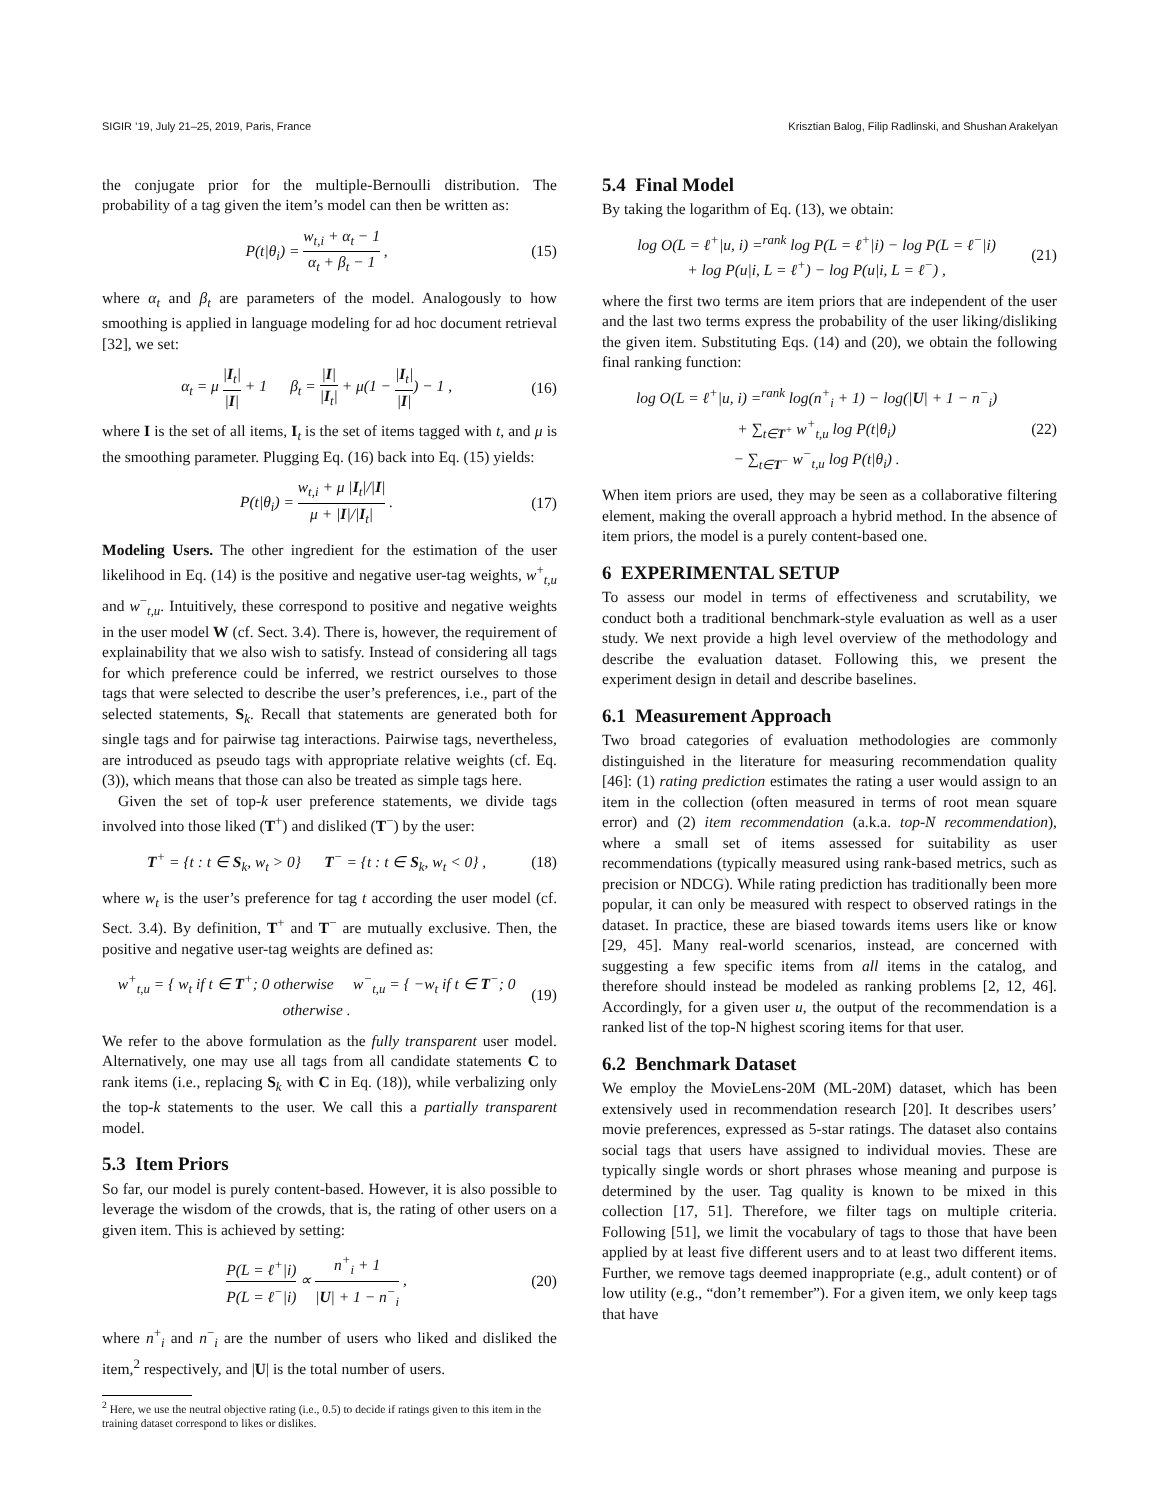SIGIR ’19, July 21–25, 2019, Paris, France Krisztian Balog, Filip Radlinski, and Shushan Arakelyan
the conjugate prior for the multiple-Bernoulli distribution. The probability of a tag given the item’s model can then be written as:
P(t|θ<sub>i</sub>) = w<sub>t,i</sub> + α<sub>t</sub> − 1 α<sub>t</sub> + β<sub>t</sub> − 1 , (15)
where α<sub>t</sub> and β<sub>t</sub> are parameters of the model. Analogously to how smoothing is applied in language modeling for ad hoc document retrieval [32], we set:
α<sub>t</sub> = μ |I<sub>t</sub>| |I| + 1 β<sub>t</sub> = |I| |I<sub>t</sub>| + μ(1 − |I<sub>t</sub>| |I|) − 1 , (16)
where I is the set of all items, I<sub>t</sub> is the set of items tagged with t, and μ is the smoothing parameter. Plugging Eq. (16) back into Eq. (15) yields:
P(t|θ<sub>i</sub>) = w<sub>t,i</sub> + μ |I<sub>t</sub>|/|I| μ + |I|/|I<sub>t</sub>| . (17)
Modeling Users. The other ingredient for the estimation of the user likelihood in Eq. (14) is the positive and negative user-tag weights, w<sup>+</sup><sub>t,u</sub> and w<sup>−</sup><sub>t,u</sub>. Intuitively, these correspond to positive and negative weights in the user model W (cf. Sect. 3.4). There is, however, the requirement of explainability that we also wish to satisfy. Instead of considering all tags for which preference could be inferred, we restrict ourselves to those tags that were selected to describe the user’s preferences, i.e., part of the selected statements, S<sub>k</sub>. Recall that statements are generated both for single tags and for pairwise tag interactions. Pairwise tags, nevertheless, are introduced as pseudo tags with appropriate relative weights (cf. Eq. (3)), which means that those can also be treated as simple tags here.
Given the set of top-k user preference statements, we divide tags involved into those liked (T<sup>+</sup>) and disliked (T<sup>−</sup>) by the user:
T<sup>+</sup> = {t : t ∈ S<sub>k</sub>, w<sub>t</sub> > 0} T<sup>−</sup> = {t : t ∈ S<sub>k</sub>, w<sub>t</sub> < 0} , (18)
where w<sub>t</sub> is the user’s preference for tag t according the user model (cf. Sect. 3.4). By definition, T<sup>+</sup> and T<sup>−</sup> are mutually exclusive. Then, the positive and negative user-tag weights are defined as:
w<sup>+</sup><sub>t,u</sub> = { w<sub>t</sub> if t ∈ T<sup>+</sup>; 0 otherwise w<sup>−</sup><sub>t,u</sub> = { −w<sub>t</sub> if t ∈ T<sup>−</sup>; 0 otherwise . (19)
We refer to the above formulation as the fully transparent user model. Alternatively, one may use all tags from all candidate statements C to rank items (i.e., replacing S<sub>k</sub> with C in Eq. (18)), while verbalizing only the top-k statements to the user. We call this a partially transparent model.
5.3 Item Priors
So far, our model is purely content-based. However, it is also possible to leverage the wisdom of the crowds, that is, the rating of other users on a given item. This is achieved by setting:
P(L = ℓ<sup>+</sup>|i) P(L = ℓ<sup>−</sup>|i) ∝ n<sup>+</sup><sub>i</sub> + 1 |U| + 1 − n<sup>−</sup><sub>i</sub> , (20)
where n<sup>+</sup><sub>i</sub> and n<sup>−</sup><sub>i</sub> are the number of users who liked and disliked the item,<sup>2</sup> respectively, and |U| is the total number of users.
<sup>2</sup> Here, we use the neutral objective rating (i.e., 0.5) to decide if ratings given to this item in the training dataset correspond to likes or dislikes.
5.4 Final Model
By taking the logarithm of Eq. (13), we obtain:
log O(L = ℓ<sup>+</sup>|u, i) =<sup>rank</sup> log P(L = ℓ<sup>+</sup>|i) − log P(L = ℓ<sup>−</sup>|i)
+ log P(u|i, L = ℓ<sup>+</sup>) − log P(u|i, L = ℓ<sup>−</sup>) , (21)
where the first two terms are item priors that are independent of the user and the last two terms express the probability of the user liking/disliking the given item. Substituting Eqs. (14) and (20), we obtain the following final ranking function:
log O(L = ℓ<sup>+</sup>|u, i) =<sup>rank</sup> log(n<sup>+</sup><sub>i</sub> + 1) − log(|U| + 1 − n<sup>−</sup><sub>i</sub>)
+ ∑<sub>t∈T<sup>+</sup></sub> w<sup>+</sup><sub>t,u</sub> log P(t|θ<sub>i</sub>)
− ∑<sub>t∈T<sup>−</sup></sub> w<sup>−</sup><sub>t,u</sub> log P(t|θ<sub>i</sub>) . (22)
When item priors are used, they may be seen as a collaborative filtering element, making the overall approach a hybrid method. In the absence of item priors, the model is a purely content-based one.
6 EXPERIMENTAL SETUP
To assess our model in terms of effectiveness and scrutability, we conduct both a traditional benchmark-style evaluation as well as a user study. We next provide a high level overview of the methodology and describe the evaluation dataset. Following this, we present the experiment design in detail and describe baselines.
6.1 Measurement Approach
Two broad categories of evaluation methodologies are commonly distinguished in the literature for measuring recommendation quality [46]: (1) rating prediction estimates the rating a user would assign to an item in the collection (often measured in terms of root mean square error) and (2) item recommendation (a.k.a. top-N recommendation), where a small set of items assessed for suitability as user recommendations (typically measured using rank-based metrics, such as precision or NDCG). While rating prediction has traditionally been more popular, it can only be measured with respect to observed ratings in the dataset. In practice, these are biased towards items users like or know [29, 45]. Many real-world scenarios, instead, are concerned with suggesting a few specific items from all items in the catalog, and therefore should instead be modeled as ranking problems [2, 12, 46]. Accordingly, for a given user u, the output of the recommendation is a ranked list of the top-N highest scoring items for that user.
6.2 Benchmark Dataset
We employ the MovieLens-20M (ML-20M) dataset, which has been extensively used in recommendation research [20]. It describes users’ movie preferences, expressed as 5-star ratings. The dataset also contains social tags that users have assigned to individual movies. These are typically single words or short phrases whose meaning and purpose is determined by the user. Tag quality is known to be mixed in this collection [17, 51]. Therefore, we filter tags on multiple criteria. Following [51], we limit the vocabulary of tags to those that have been applied by at least five different users and to at least two different items. Further, we remove tags deemed inappropriate (e.g., adult content) or of low utility (e.g., “don’t remember”). For a given item, we only keep tags that have